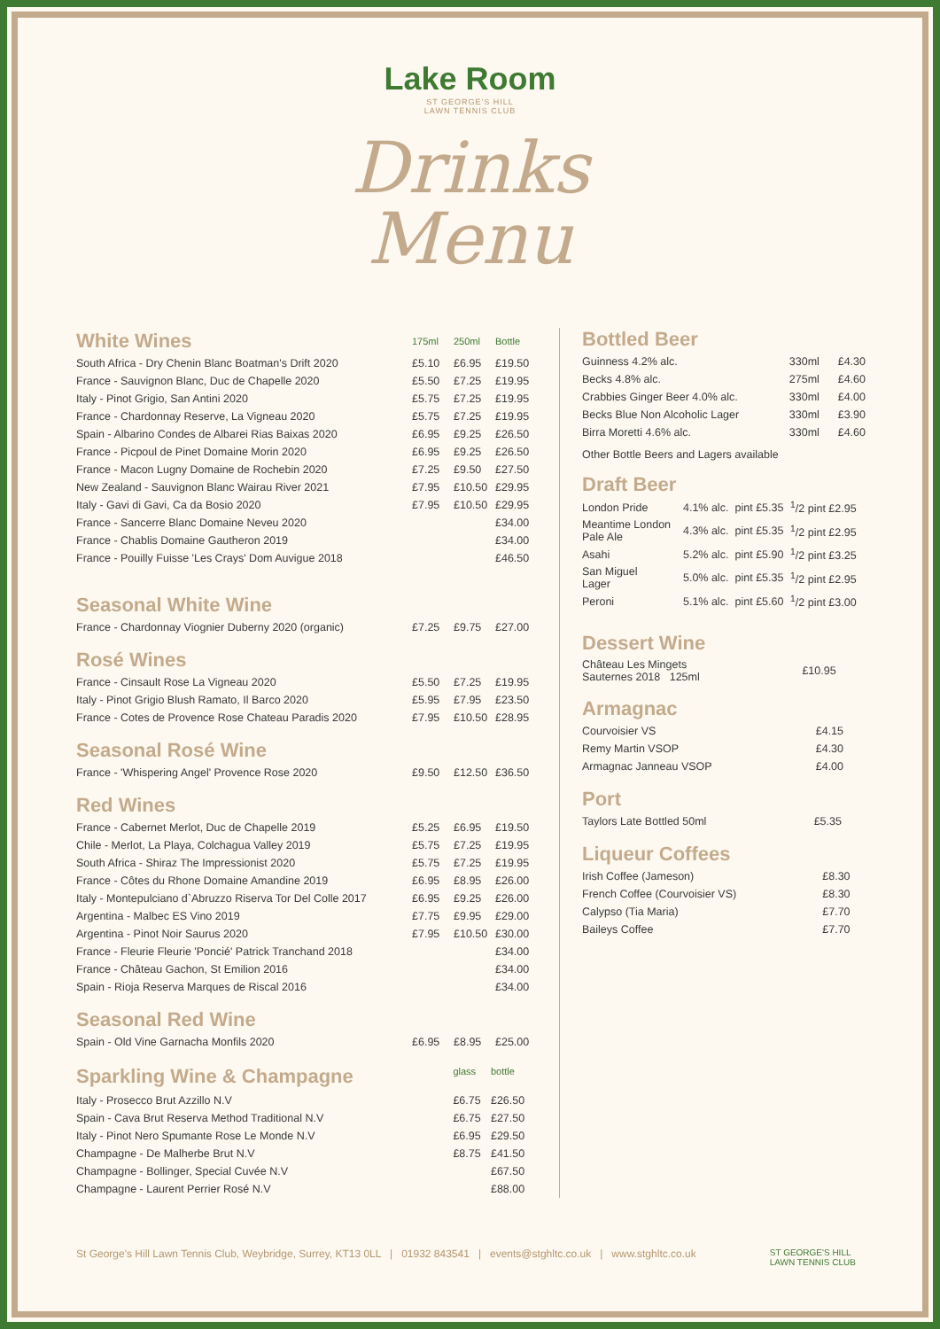Lake Room
ST GEORGE'S HILL
LAWN TENNIS CLUB
Drinks
Menu
| White Wines | 175ml | 250ml | Bottle |
| South Africa - Dry Chenin Blanc Boatman's Drift 2020 | £5.10 | £6.95 | £19.50 |
| France - Sauvignon Blanc, Duc de Chapelle 2020 | £5.50 | £7.25 | £19.95 |
| Italy - Pinot Grigio, San Antini 2020 | £5.75 | £7.25 | £19.95 |
| France - Chardonnay Reserve, La Vigneau 2020 | £5.75 | £7.25 | £19.95 |
| Spain - Albarino Condes de Albarei Rias Baixas 2020 | £6.95 | £9.25 | £26.50 |
| France - Picpoul de Pinet Domaine Morin 2020 | £6.95 | £9.25 | £26.50 |
| France - Macon Lugny Domaine de Rochebin 2020 | £7.25 | £9.50 | £27.50 |
| New Zealand - Sauvignon Blanc Wairau River 2021 | £7.95 | £10.50 | £29.95 |
| Italy - Gavi di Gavi, Ca da Bosio 2020 | £7.95 | £10.50 | £29.95 |
| France - Sancerre Blanc Domaine Neveu 2020 | | | £34.00 |
| France - Chablis Domaine Gautheron 2019 | | | £34.00 |
| France - Pouilly Fuisse 'Les Crays' Dom Auvigue 2018 | | | £46.50 |
Seasonal White Wine
| France - Chardonnay Viognier Duberny 2020 (organic) | £7.25 | £9.75 | £27.00 |
Rosé Wines
| France - Cinsault Rose La Vigneau 2020 | £5.50 | £7.25 | £19.95 |
| Italy - Pinot Grigio Blush Ramato, Il Barco 2020 | £5.95 | £7.95 | £23.50 |
| France - Cotes de Provence Rose Chateau Paradis 2020 | £7.95 | £10.50 | £28.95 |
Seasonal Rosé Wine
| France - 'Whispering Angel' Provence Rose 2020 | £9.50 | £12.50 | £36.50 |
Red Wines
| France - Cabernet Merlot, Duc de Chapelle 2019 | £5.25 | £6.95 | £19.50 |
| Chile - Merlot, La Playa, Colchagua Valley 2019 | £5.75 | £7.25 | £19.95 |
| South Africa - Shiraz The Impressionist 2020 | £5.75 | £7.25 | £19.95 |
| France - Côtes du Rhone Domaine Amandine 2019 | £6.95 | £8.95 | £26.00 |
| Italy - Montepulciano d`Abruzzo Riserva Tor Del Colle 2017 | £6.95 | £9.25 | £26.00 |
| Argentina - Malbec ES Vino 2019 | £7.75 | £9.95 | £29.00 |
| Argentina - Pinot Noir Saurus 2020 | £7.95 | £10.50 | £30.00 |
| France - Fleurie Fleurie 'Poncié' Patrick Tranchand 2018 | | | £34.00 |
| France - Château Gachon, St Emilion 2016 | | | £34.00 |
| Spain - Rioja Reserva Marques de Riscal 2016 | | | £34.00 |
Seasonal Red Wine
| Spain - Old Vine Garnacha Monfils 2020 | £6.95 | £8.95 | £25.00 |
| Sparkling Wine & Champagne | glass | | bottle |
| Italy - Prosecco Brut Azzillo N.V | £6.75 | | £26.50 |
| Spain - Cava Brut Reserva Method Traditional N.V | £6.75 | | £27.50 |
| Italy - Pinot Nero Spumante Rose Le Monde N.V | £6.95 | | £29.50 |
| Champagne - De Malherbe Brut N.V | £8.75 | | £41.50 |
| Champagne - Bollinger, Special Cuvée N.V | | | £67.50 |
| Champagne - Laurent Perrier Rosé N.V | | | £88.00 |
Bottled Beer
| Guinness 4.2% alc. | 330ml | £4.30 |
| Becks 4.8% alc. | 275ml | £4.60 |
| Crabbies Ginger Beer 4.0% alc. | 330ml | £4.00 |
| Becks Blue Non Alcoholic Lager | 330ml | £3.90 |
| Birra Moretti 4.6% alc. | 330ml | £4.60 |
Other Bottle Beers and Lagers available
Draft Beer
| London Pride | 4.1% alc. | pint £5.35 | <sup>1</sup>/2 pint £2.95 |
| Meantime London Pale Ale | 4.3% alc. | pint £5.35 | <sup>1</sup>/2 pint £2.95 |
| Asahi | 5.2% alc. | pint £5.90 | <sup>1</sup>/2 pint £3.25 |
| San Miguel Lager | 5.0% alc. | pint £5.35 | <sup>1</sup>/2 pint £2.95 |
| Peroni | 5.1% alc. | pint £5.60 | <sup>1</sup>/2 pint £3.00 |
Dessert Wine
| Château Les Mingets Sauternes 2018 125ml | £10.95 |
Armagnac
| Courvoisier VS | £4.15 |
| Remy Martin VSOP | £4.30 |
| Armagnac Janneau VSOP | £4.00 |
Port
| Taylors Late Bottled 50ml | £5.35 |
Liqueur Coffees
| Irish Coffee (Jameson) | £8.30 |
| French Coffee (Courvoisier VS) | £8.30 |
| Calypso (Tia Maria) | £7.70 |
| Baileys Coffee | £7.70 |
St George's Hill Lawn Tennis Club, Weybridge, Surrey, KT13 0LL | 01932 843541 | events@stghltc.co.uk | www.stghltc.co.uk ST GEORGE'S HILL
LAWN TENNIS CLUB